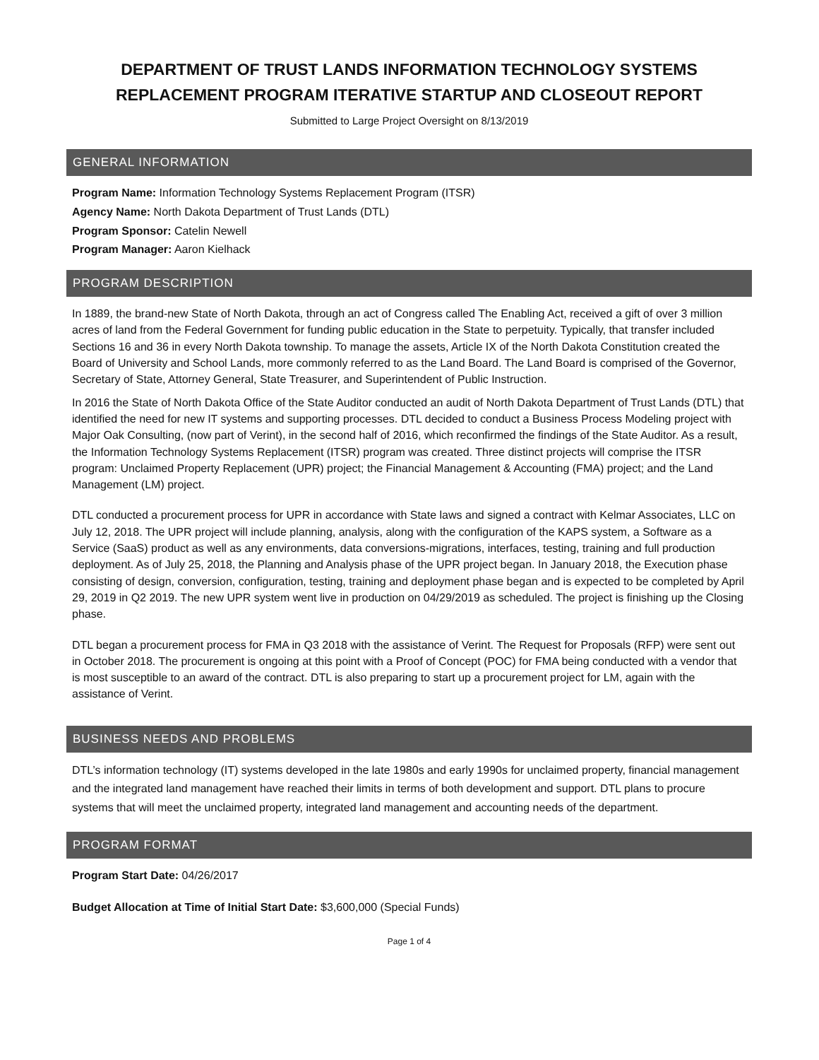DEPARTMENT OF TRUST LANDS INFORMATION TECHNOLOGY SYSTEMS REPLACEMENT PROGRAM ITERATIVE STARTUP AND CLOSEOUT REPORT
Submitted to Large Project Oversight on 8/13/2019
GENERAL INFORMATION
Program Name: Information Technology Systems Replacement Program (ITSR)
Agency Name: North Dakota Department of Trust Lands (DTL)
Program Sponsor: Catelin Newell
Program Manager: Aaron Kielhack
PROGRAM DESCRIPTION
In 1889, the brand-new State of North Dakota, through an act of Congress called The Enabling Act, received a gift of over 3 million acres of land from the Federal Government for funding public education in the State to perpetuity. Typically, that transfer included Sections 16 and 36 in every North Dakota township. To manage the assets, Article IX of the North Dakota Constitution created the Board of University and School Lands, more commonly referred to as the Land Board. The Land Board is comprised of the Governor, Secretary of State, Attorney General, State Treasurer, and Superintendent of Public Instruction.
In 2016 the State of North Dakota Office of the State Auditor conducted an audit of North Dakota Department of Trust Lands (DTL) that identified the need for new IT systems and supporting processes. DTL decided to conduct a Business Process Modeling project with Major Oak Consulting, (now part of Verint), in the second half of 2016, which reconfirmed the findings of the State Auditor. As a result, the Information Technology Systems Replacement (ITSR) program was created. Three distinct projects will comprise the ITSR program: Unclaimed Property Replacement (UPR) project; the Financial Management & Accounting (FMA) project; and the Land Management (LM) project.
DTL conducted a procurement process for UPR in accordance with State laws and signed a contract with Kelmar Associates, LLC on July 12, 2018. The UPR project will include planning, analysis, along with the configuration of the KAPS system, a Software as a Service (SaaS) product as well as any environments, data conversions-migrations, interfaces, testing, training and full production deployment. As of July 25, 2018, the Planning and Analysis phase of the UPR project began. In January 2018, the Execution phase consisting of design, conversion, configuration, testing, training and deployment phase began and is expected to be completed by April 29, 2019 in Q2 2019. The new UPR system went live in production on 04/29/2019 as scheduled. The project is finishing up the Closing phase.
DTL began a procurement process for FMA in Q3 2018 with the assistance of Verint. The Request for Proposals (RFP) were sent out in October 2018. The procurement is ongoing at this point with a Proof of Concept (POC) for FMA being conducted with a vendor that is most susceptible to an award of the contract. DTL is also preparing to start up a procurement project for LM, again with the assistance of Verint.
BUSINESS NEEDS AND PROBLEMS
DTL’s information technology (IT) systems developed in the late 1980s and early 1990s for unclaimed property, financial management and the integrated land management have reached their limits in terms of both development and support. DTL plans to procure systems that will meet the unclaimed property, integrated land management and accounting needs of the department.
PROGRAM FORMAT
Program Start Date: 04/26/2017
Budget Allocation at Time of Initial Start Date: $3,600,000 (Special Funds)
Page 1 of 4